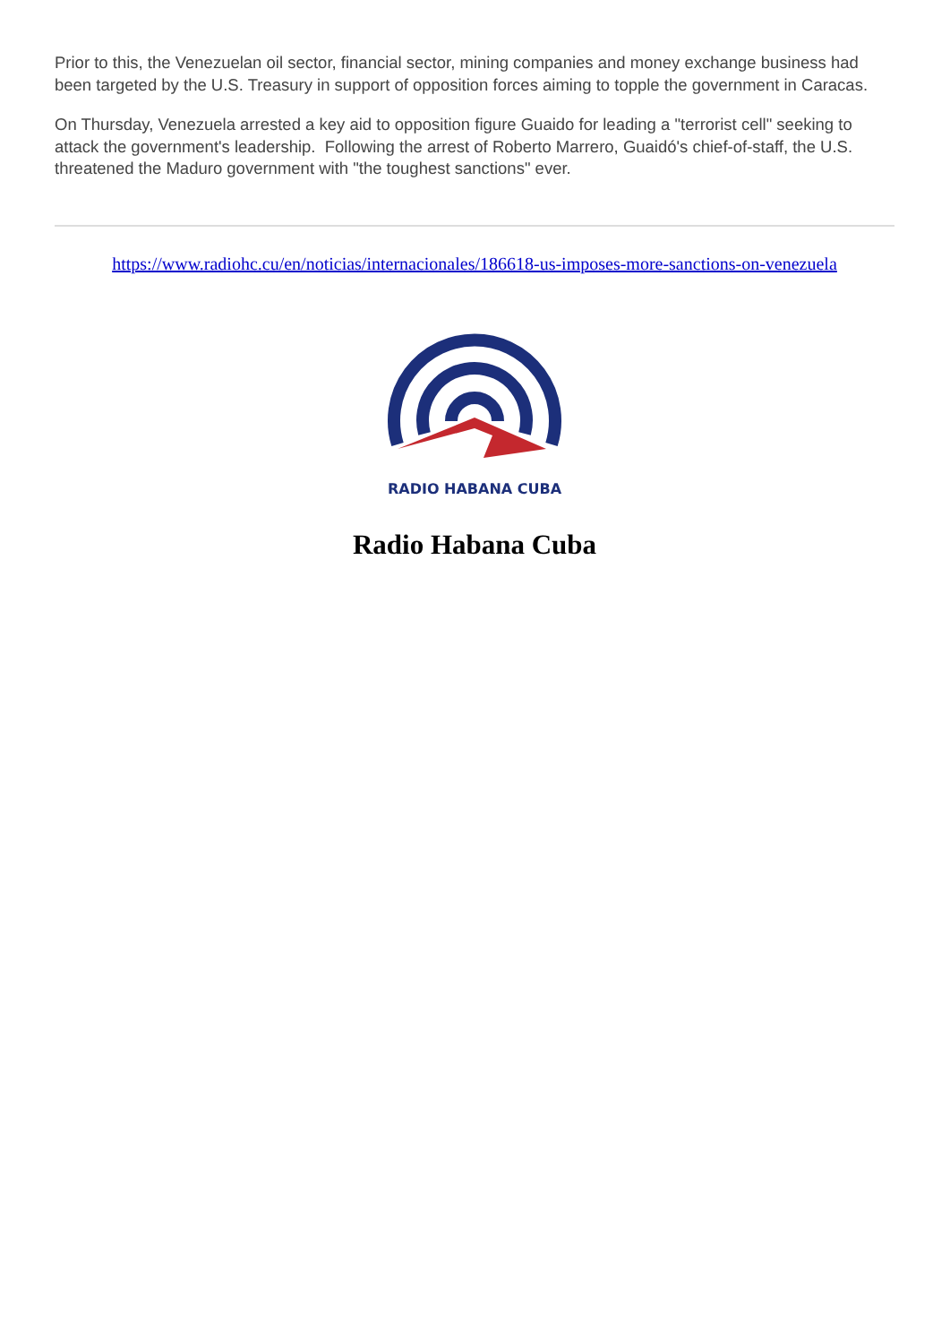Prior to this, the Venezuelan oil sector, financial sector, mining companies and money exchange business had been targeted by the U.S. Treasury in support of opposition forces aiming to topple the government in Caracas.
On Thursday, Venezuela arrested a key aid to opposition figure Guaido for leading a "terrorist cell" seeking to attack the government's leadership. Following the arrest of Roberto Marrero, Guaidó's chief-of-staff, the U.S. threatened the Maduro government with "the toughest sanctions" ever.
https://www.radiohc.cu/en/noticias/internacionales/186618-us-imposes-more-sanctions-on-venezuela
RADIO HABANA CUBA
Radio Habana Cuba